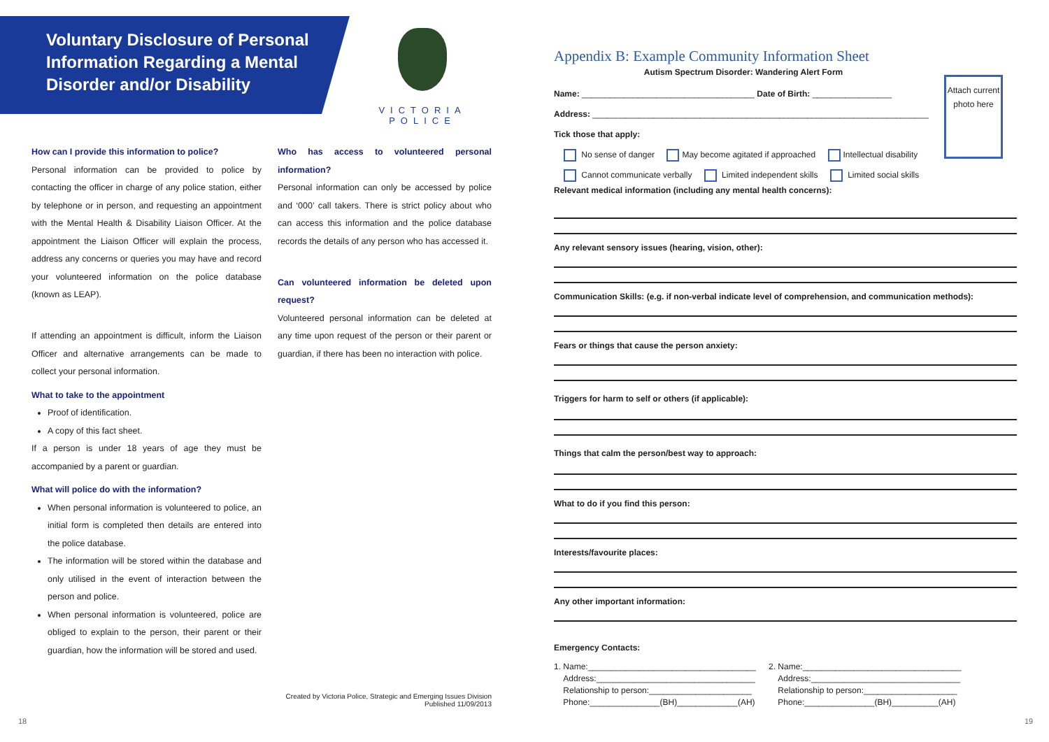Voluntary Disclosure of Personal Information Regarding a Mental Disorder and/or Disability
VICTORIA POLICE
How can I provide this information to police?
Personal information can be provided to police by contacting the officer in charge of any police station, either by telephone or in person, and requesting an appointment with the Mental Health & Disability Liaison Officer. At the appointment the Liaison Officer will explain the process, address any concerns or queries you may have and record your volunteered information on the police database (known as LEAP).
If attending an appointment is difficult, inform the Liaison Officer and alternative arrangements can be made to collect your personal information.
What to take to the appointment
Proof of identification.
A copy of this fact sheet.
If a person is under 18 years of age they must be accompanied by a parent or guardian.
What will police do with the information?
When personal information is volunteered to police, an initial form is completed then details are entered into the police database.
The information will be stored within the database and only utilised in the event of interaction between the person and police.
When personal information is volunteered, police are obliged to explain to the person, their parent or their guardian, how the information will be stored and used.
Who has access to volunteered personal information?
Personal information can only be accessed by police and ‘000’ call takers. There is strict policy about who can access this information and the police database records the details of any person who has accessed it.
Can volunteered information be deleted upon request?
Volunteered personal information can be deleted at any time upon request of the person or their parent or guardian, if there has been no interaction with police.
Created by Victoria Police, Strategic and Emerging Issues Division
Published 11/09/2013
18
Attach current photo here
Appendix B: Example Community Information Sheet
Autism Spectrum Disorder: Wandering Alert Form
Name: _____________________________________ Date of Birth: _________________
Address: ________________________________________________________________________
Tick those that apply:
No sense of danger May become agitated if approached Intellectual disability
Cannot communicate verbally Limited independent skills Limited social skills
Relevant medical information (including any mental health concerns):
Any relevant sensory issues (hearing, vision, other):
Communication Skills: (e.g. if non-verbal indicate level of comprehension, and communication methods):
Fears or things that cause the person anxiety:
Triggers for harm to self or others (if applicable):
Things that calm the person/best way to approach:
What to do if you find this person:
Interests/favourite places:
Any other important information:
Emergency Contacts:
1. Name:____________________________________
Address:__________________________________
Relationship to person:______________________
Phone:_______________(BH)_____________(AH)
2. Name:__________________________________
Address:________________________________
Relationship to person:____________________
Phone:_______________(BH)__________(AH)
19